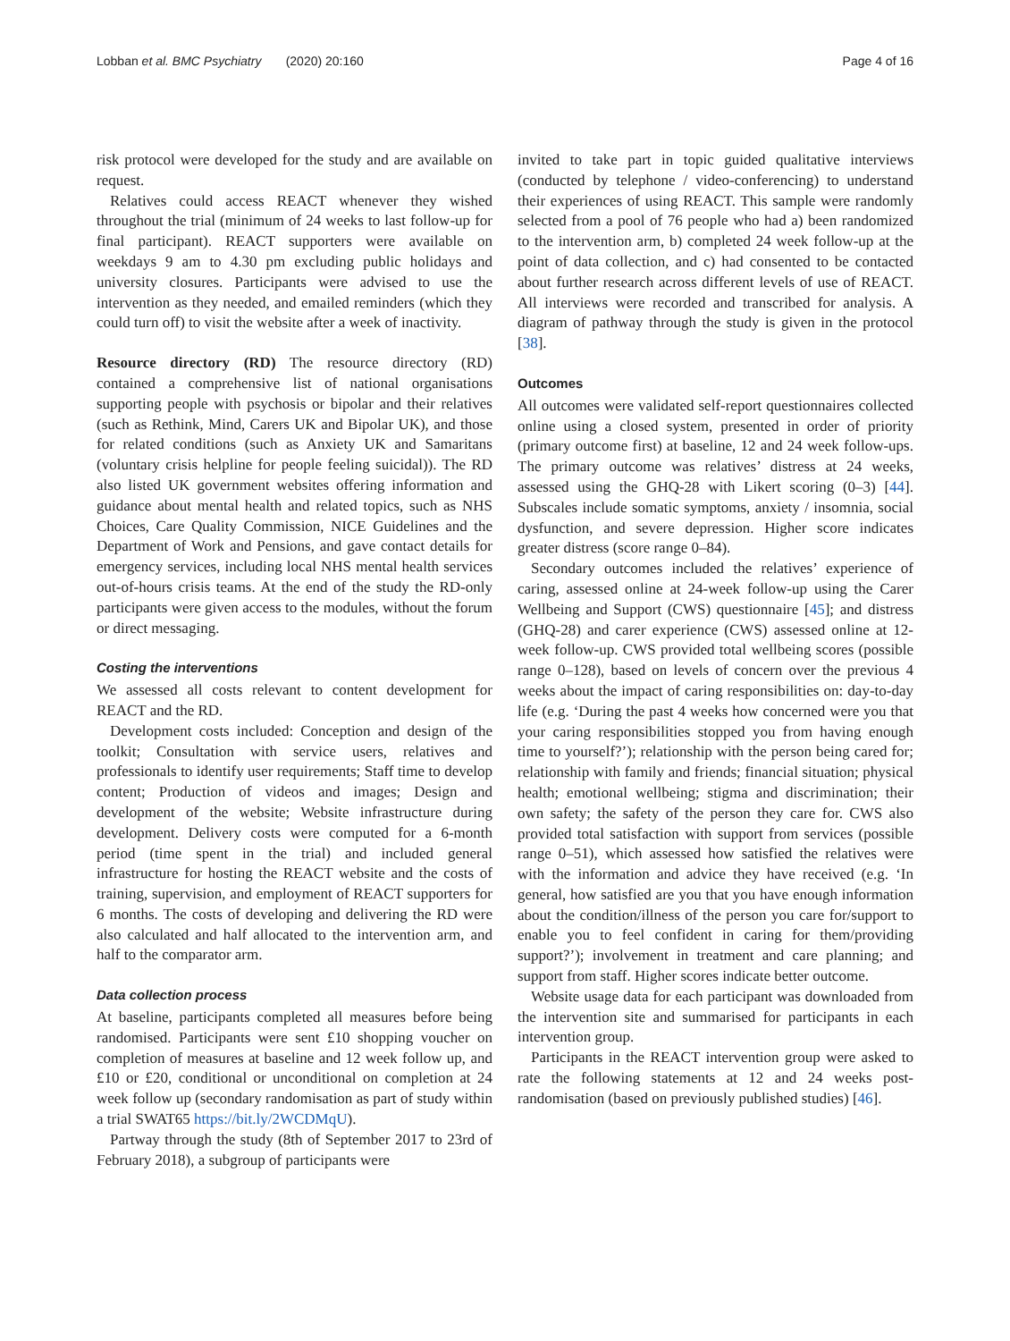Lobban et al. BMC Psychiatry (2020) 20:160 Page 4 of 16
risk protocol were developed for the study and are available on request.
Relatives could access REACT whenever they wished throughout the trial (minimum of 24 weeks to last follow-up for final participant). REACT supporters were available on weekdays 9 am to 4.30 pm excluding public holidays and university closures. Participants were advised to use the intervention as they needed, and emailed reminders (which they could turn off) to visit the website after a week of inactivity.
Resource directory (RD) The resource directory (RD) contained a comprehensive list of national organisations supporting people with psychosis or bipolar and their relatives (such as Rethink, Mind, Carers UK and Bipolar UK), and those for related conditions (such as Anxiety UK and Samaritans (voluntary crisis helpline for people feeling suicidal)). The RD also listed UK government websites offering information and guidance about mental health and related topics, such as NHS Choices, Care Quality Commission, NICE Guidelines and the Department of Work and Pensions, and gave contact details for emergency services, including local NHS mental health services out-of-hours crisis teams. At the end of the study the RD-only participants were given access to the modules, without the forum or direct messaging.
Costing the interventions
We assessed all costs relevant to content development for REACT and the RD.
Development costs included: Conception and design of the toolkit; Consultation with service users, relatives and professionals to identify user requirements; Staff time to develop content; Production of videos and images; Design and development of the website; Website infrastructure during development. Delivery costs were computed for a 6-month period (time spent in the trial) and included general infrastructure for hosting the REACT website and the costs of training, supervision, and employment of REACT supporters for 6 months. The costs of developing and delivering the RD were also calculated and half allocated to the intervention arm, and half to the comparator arm.
Data collection process
At baseline, participants completed all measures before being randomised. Participants were sent £10 shopping voucher on completion of measures at baseline and 12 week follow up, and £10 or £20, conditional or unconditional on completion at 24 week follow up (secondary randomisation as part of study within a trial SWAT65 https://bit.ly/2WCDMqU).
Partway through the study (8th of September 2017 to 23rd of February 2018), a subgroup of participants were
invited to take part in topic guided qualitative interviews (conducted by telephone / video-conferencing) to understand their experiences of using REACT. This sample were randomly selected from a pool of 76 people who had a) been randomized to the intervention arm, b) completed 24 week follow-up at the point of data collection, and c) had consented to be contacted about further research across different levels of use of REACT. All interviews were recorded and transcribed for analysis. A diagram of pathway through the study is given in the protocol [38].
Outcomes
All outcomes were validated self-report questionnaires collected online using a closed system, presented in order of priority (primary outcome first) at baseline, 12 and 24 week follow-ups. The primary outcome was relatives’ distress at 24 weeks, assessed using the GHQ-28 with Likert scoring (0–3) [44]. Subscales include somatic symptoms, anxiety / insomnia, social dysfunction, and severe depression. Higher score indicates greater distress (score range 0–84).
Secondary outcomes included the relatives’ experience of caring, assessed online at 24-week follow-up using the Carer Wellbeing and Support (CWS) questionnaire [45]; and distress (GHQ-28) and carer experience (CWS) assessed online at 12-week follow-up. CWS provided total wellbeing scores (possible range 0–128), based on levels of concern over the previous 4 weeks about the impact of caring responsibilities on: day-to-day life (e.g. ‘During the past 4 weeks how concerned were you that your caring responsibilities stopped you from having enough time to yourself?’); relationship with the person being cared for; relationship with family and friends; financial situation; physical health; emotional wellbeing; stigma and discrimination; their own safety; the safety of the person they care for. CWS also provided total satisfaction with support from services (possible range 0–51), which assessed how satisfied the relatives were with the information and advice they have received (e.g. ‘In general, how satisfied are you that you have enough information about the condition/illness of the person you care for/support to enable you to feel confident in caring for them/providing support?’); involvement in treatment and care planning; and support from staff. Higher scores indicate better outcome.
Website usage data for each participant was downloaded from the intervention site and summarised for participants in each intervention group.
Participants in the REACT intervention group were asked to rate the following statements at 12 and 24 weeks post-randomisation (based on previously published studies) [46].